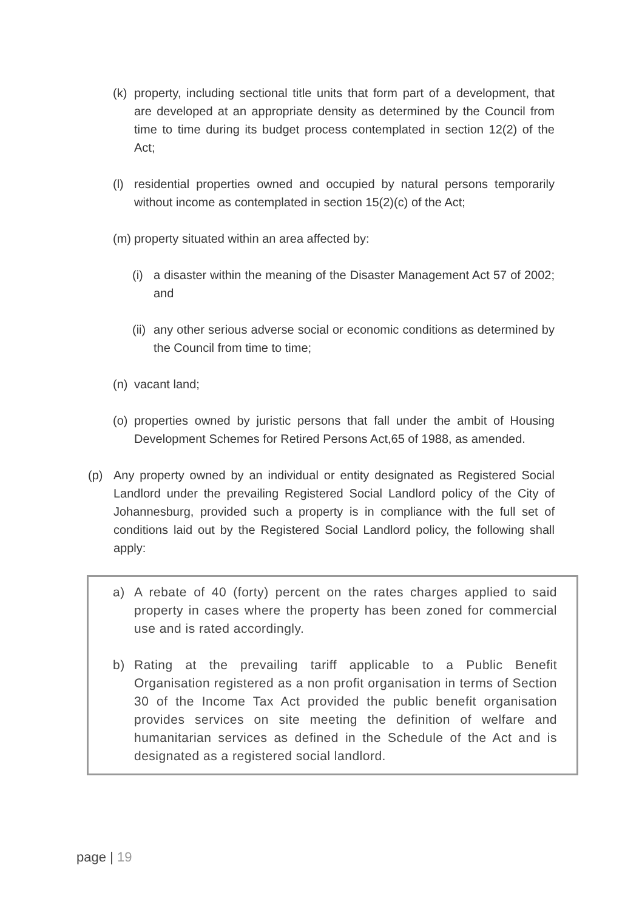(k) property, including sectional title units that form part of a development, that are developed at an appropriate density as determined by the Council from time to time during its budget process contemplated in section 12(2) of the Act;
(l) residential properties owned and occupied by natural persons temporarily without income as contemplated in section 15(2)(c) of the Act;
(m) property situated within an area affected by:
(i) a disaster within the meaning of the Disaster Management Act 57 of 2002; and
(ii) any other serious adverse social or economic conditions as determined by the Council from time to time;
(n) vacant land;
(o) properties owned by juristic persons that fall under the ambit of Housing Development Schemes for Retired Persons Act,65 of 1988, as amended.
(p) Any property owned by an individual or entity designated as Registered Social Landlord under the prevailing Registered Social Landlord policy of the City of Johannesburg, provided such a property is in compliance with the full set of conditions laid out by the Registered Social Landlord policy, the following shall apply:
a) A rebate of 40 (forty) percent on the rates charges applied to said property in cases where the property has been zoned for commercial use and is rated accordingly.
b) Rating at the prevailing tariff applicable to a Public Benefit Organisation registered as a non profit organisation in terms of Section 30 of the Income Tax Act provided the public benefit organisation provides services on site meeting the definition of welfare and humanitarian services as defined in the Schedule of the Act and is designated as a registered social landlord.
page | 19